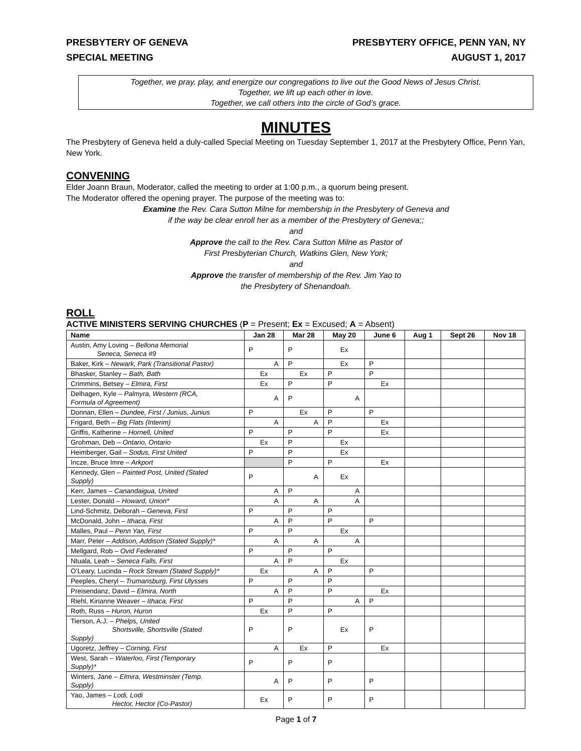PRESBYTERY OF GENEVA
SPECIAL MEETING
PRESBYTERY OFFICE, PENN YAN, NY
AUGUST 1, 2017
Together, we pray, play, and energize our congregations to live out the Good News of Jesus Christ.
Together, we lift up each other in love.
Together, we call others into the circle of God’s grace.
MINUTES
The Presbytery of Geneva held a duly-called Special Meeting on Tuesday September 1, 2017 at the Presbytery Office, Penn Yan, New York.
CONVENING
Elder Joann Braun, Moderator, called the meeting to order at 1:00 p.m., a quorum being present.
The Moderator offered the opening prayer. The purpose of the meeting was to:
Examine the Rev. Cara Sutton Milne for membership in the Presbytery of Geneva and
if the way be clear enroll her as a member of the Presbytery of Geneva;;
and
Approve the call to the Rev. Cara Sutton Milne as Pastor of
First Presbyterian Church, Watkins Glen, New York;
and
Approve the transfer of membership of the Rev. Jim Yao to
the Presbytery of Shenandoah.
ROLL
ACTIVE MINISTERS SERVING CHURCHES (P = Present; Ex = Excused; A = Absent)
| Name | Jan 28 | Mar 28 | May 20 | June 6 | Aug 1 | Sept 26 | Nov 18 |
| --- | --- | --- | --- | --- | --- | --- | --- |
| Austin, Amy Loving – Bellona Memorial Seneca, Seneca #9 | P | P | Ex | | | | |
| Baker, Kirk – Newark, Park (Transitional Pastor) | A | P | Ex | P | | | |
| Bhasker, Stanley – Bath, Bath | Ex | Ex | P | P | | | |
| Crimmins, Betsey – Elmira, First | Ex | P | P | Ex | | | |
| Delhagen, Kyle – Palmyra, Western (RCA, Formula of Agreement) | A | P | A | | | | |
| Donnan, Ellen – Dundee, First / Junius, Junius | P | Ex | P | P | | | |
| Frigard, Beth – Big Flats (Interim) | A | A | P | Ex | | | |
| Griffis, Katherine – Hornell, United | P | P | P | Ex | | | |
| Grohman, Deb – Ontario, Ontario | Ex | P | Ex | | | | |
| Heimberger, Gail – Sodus, First United | P | P | Ex | | | | |
| Incze, Bruce Imre – Arkport | | P | P | Ex | | | |
| Kennedy, Glen – Painted Post, United (Stated Supply) | P | A | Ex | | | | |
| Kerr, James – Canandaigua, United | A | P | A | | | | |
| Lester, Donald – Howard, Union* | A | A | A | | | | |
| Lind-Schmitz, Deborah – Geneva, First | P | P | P | | | | |
| McDonald, John – Ithaca, First | A | P | P | P | | | |
| Malles, Paul – Penn Yan, First | P | P | Ex | | | | |
| Marr, Peter – Addison, Addison (Stated Supply)* | A | A | A | | | | |
| Mellgard, Rob – Ovid Federated | P | P | P | | | | |
| Ntuala, Leah – Seneca Falls, First | A | P | Ex | | | | |
| O’Leary, Lucinda – Rock Stream (Stated Supply)* | Ex | A | P | P | | | |
| Peeples, Cheryl – Trumansburg, First Ulysses | P | P | P | | | | |
| Preisendanz, David – Elmira, North | A | P | P | Ex | | | |
| Riehl, Kirianne Weaver – Ithaca, First | P | P | A | P | | | |
| Roth, Russ – Huron, Huron | Ex | P | P | | | | |
| Tierson, A.J. – Phelps, United Shortsville, Shortsville (Stated Supply) | P | P | Ex | P | | | |
| Ugoretz, Jeffrey – Corning, First | A | Ex | P | Ex | | | |
| West, Sarah – Waterloo, First (Temporary Supply)* | P | P | P | | | | |
| Winters, Jane – Elmira, Westminster (Temp. Supply) | A | P | P | P | | | |
| Yao, James – Lodi, Lodi Hector, Hector (Co-Pastor) | Ex | P | P | P | | | |
Page 1 of 7